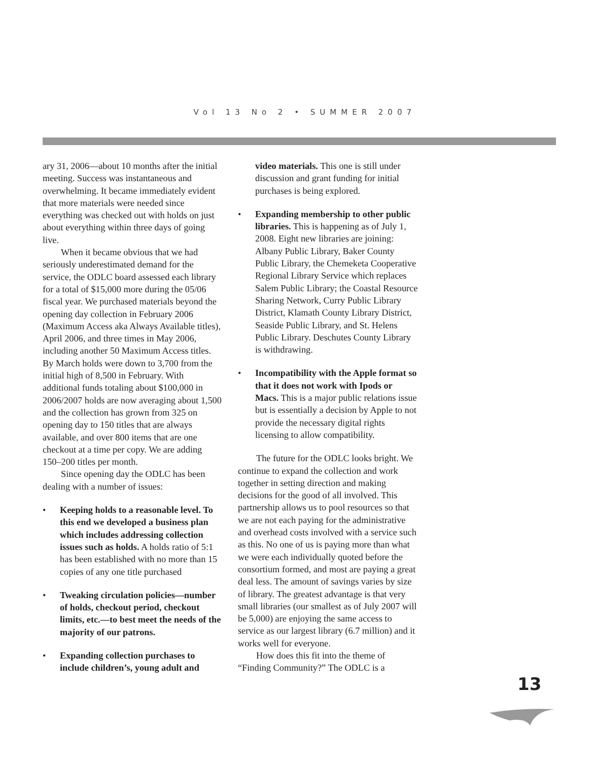Vol 13 No 2 • SUMMER 2007
ary 31, 2006—about 10 months after the initial meeting. Success was instantaneous and overwhelming. It became immediately evident that more materials were needed since everything was checked out with holds on just about everything within three days of going live.
When it became obvious that we had seriously underestimated demand for the service, the ODLC board assessed each library for a total of $15,000 more during the 05/06 fiscal year. We purchased materials beyond the opening day collection in February 2006 (Maximum Access aka Always Available titles), April 2006, and three times in May 2006, including another 50 Maximum Access titles. By March holds were down to 3,700 from the initial high of 8,500 in February. With additional funds totaling about $100,000 in 2006/2007 holds are now averaging about 1,500 and the collection has grown from 325 on opening day to 150 titles that are always available, and over 800 items that are one checkout at a time per copy. We are adding 150–200 titles per month.
Since opening day the ODLC has been dealing with a number of issues:
• Keeping holds to a reasonable level. To this end we developed a business plan which includes addressing collection issues such as holds. A holds ratio of 5:1 has been established with no more than 15 copies of any one title purchased
• Tweaking circulation policies—number of holds, checkout period, checkout limits, etc.—to best meet the needs of the majority of our patrons.
• Expanding collection purchases to include children’s, young adult and
video materials. This one is still under discussion and grant funding for initial purchases is being explored.
• Expanding membership to other public libraries. This is happening as of July 1, 2008. Eight new libraries are joining: Albany Public Library, Baker County Public Library, the Chemeketa Cooperative Regional Library Service which replaces Salem Public Library; the Coastal Resource Sharing Network, Curry Public Library District, Klamath County Library District, Seaside Public Library, and St. Helens Public Library. Deschutes County Library is withdrawing.
• Incompatibility with the Apple format so that it does not work with Ipods or Macs. This is a major public relations issue but is essentially a decision by Apple to not provide the necessary digital rights licensing to allow compatibility.
The future for the ODLC looks bright. We continue to expand the collection and work together in setting direction and making decisions for the good of all involved. This partnership allows us to pool resources so that we are not each paying for the administrative and overhead costs involved with a service such as this. No one of us is paying more than what we were each individually quoted before the consortium formed, and most are paying a great deal less. The amount of savings varies by size of library. The greatest advantage is that very small libraries (our smallest as of July 2007 will be 5,000) are enjoying the same access to service as our largest library (6.7 million) and it works well for everyone.
How does this fit into the theme of “Finding Community?” The ODLC is a
13